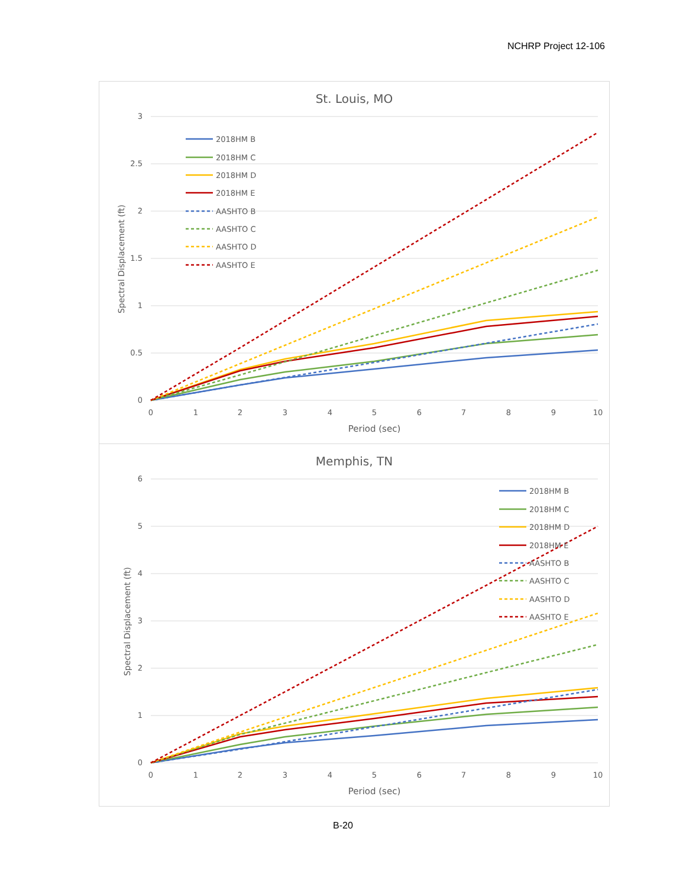NCHRP Project 12-106
St. Louis, MO
3
2.5
2
1.5
1
0.5
0
0
1
2
3
4
5
6
7
8
9
10
Period (sec)
Spectral Displacement (ft)
2018HM B
2018HM C
2018HM D
2018HM E
AASHTO B
AASHTO C
AASHTO D
AASHTO E
Memphis, TN
6
5
4
3
2
1
0
0
1
2
3
4
5
6
7
8
9
10
Period (sec)
Spectral Displacement (ft)
2018HM B
2018HM C
2018HM D
2018HM E
AASHTO B
AASHTO C
AASHTO D
AASHTO E
B-20